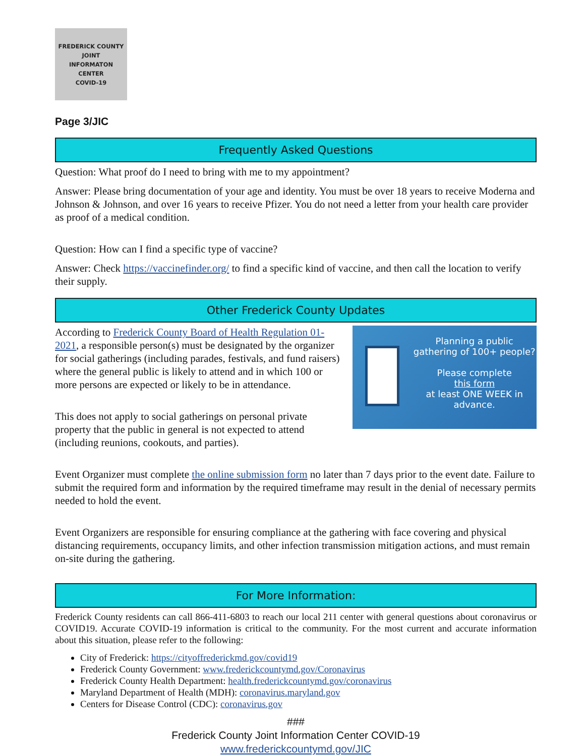FREDERICK COUNTY
JOINT
INFORMATON
CENTER
COVID-19
Page 3/JIC
Frequently Asked Questions
Question: What proof do I need to bring with me to my appointment?
Answer: Please bring documentation of your age and identity. You must be over 18 years to receive Moderna and Johnson & Johnson, and over 16 years to receive Pfizer. You do not need a letter from your health care provider as proof of a medical condition.
Question: How can I find a specific type of vaccine?
Answer: Check https://vaccinefinder.org/ to find a specific kind of vaccine, and then call the location to verify their supply.
Other Frederick County Updates
Planning a public gathering of 100+ people?
Please complete
this form
at least ONE WEEK in advance.
According to Frederick County Board of Health Regulation 01-2021, a responsible person(s) must be designated by the organizer for social gatherings (including parades, festivals, and fund raisers) where the general public is likely to attend and in which 100 or more persons are expected or likely to be in attendance.
This does not apply to social gatherings on personal private property that the public in general is not expected to attend (including reunions, cookouts, and parties).
Event Organizer must complete the online submission form no later than 7 days prior to the event date. Failure to submit the required form and information by the required timeframe may result in the denial of necessary permits needed to hold the event.
Event Organizers are responsible for ensuring compliance at the gathering with face covering and physical distancing requirements, occupancy limits, and other infection transmission mitigation actions, and must remain on-site during the gathering.
For More Information:
Frederick County residents can call 866-411-6803 to reach our local 211 center with general questions about coronavirus or COVID19. Accurate COVID-19 information is critical to the community. For the most current and accurate information about this situation, please refer to the following:
City of Frederick: https://cityoffrederickmd.gov/covid19
Frederick County Government: www.frederickcountymd.gov/Coronavirus
Frederick County Health Department: health.frederickcountymd.gov/coronavirus
Maryland Department of Health (MDH): coronavirus.maryland.gov
Centers for Disease Control (CDC): coronavirus.gov
###
Frederick County Joint Information Center COVID-19
www.frederickcountymd.gov/JIC